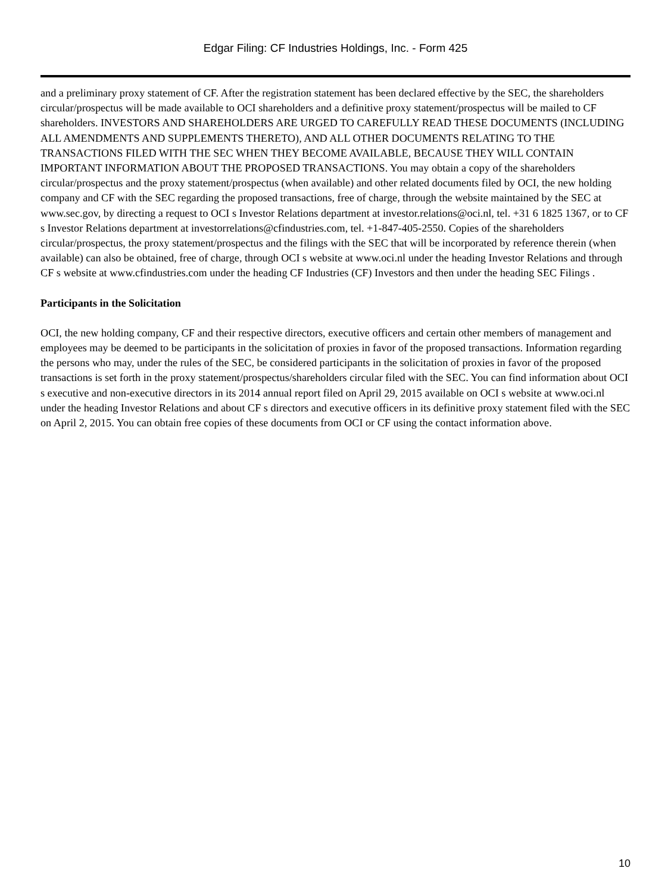Edgar Filing: CF Industries Holdings, Inc. - Form 425
and a preliminary proxy statement of CF. After the registration statement has been declared effective by the SEC, the shareholders circular/prospectus will be made available to OCI shareholders and a definitive proxy statement/prospectus will be mailed to CF shareholders. INVESTORS AND SHAREHOLDERS ARE URGED TO CAREFULLY READ THESE DOCUMENTS (INCLUDING ALL AMENDMENTS AND SUPPLEMENTS THERETO), AND ALL OTHER DOCUMENTS RELATING TO THE TRANSACTIONS FILED WITH THE SEC WHEN THEY BECOME AVAILABLE, BECAUSE THEY WILL CONTAIN IMPORTANT INFORMATION ABOUT THE PROPOSED TRANSACTIONS. You may obtain a copy of the shareholders circular/prospectus and the proxy statement/prospectus (when available) and other related documents filed by OCI, the new holding company and CF with the SEC regarding the proposed transactions, free of charge, through the website maintained by the SEC at www.sec.gov, by directing a request to OCI s Investor Relations department at investor.relations@oci.nl, tel. +31 6 1825 1367, or to CF s Investor Relations department at investorrelations@cfindustries.com, tel. +1-847-405-2550. Copies of the shareholders circular/prospectus, the proxy statement/prospectus and the filings with the SEC that will be incorporated by reference therein (when available) can also be obtained, free of charge, through OCI s website at www.oci.nl under the heading Investor Relations and through CF s website at www.cfindustries.com under the heading CF Industries (CF) Investors and then under the heading SEC Filings .
Participants in the Solicitation
OCI, the new holding company, CF and their respective directors, executive officers and certain other members of management and employees may be deemed to be participants in the solicitation of proxies in favor of the proposed transactions. Information regarding the persons who may, under the rules of the SEC, be considered participants in the solicitation of proxies in favor of the proposed transactions is set forth in the proxy statement/prospectus/shareholders circular filed with the SEC. You can find information about OCI s executive and non-executive directors in its 2014 annual report filed on April 29, 2015 available on OCI s website at www.oci.nl under the heading Investor Relations and about CF s directors and executive officers in its definitive proxy statement filed with the SEC on April 2, 2015. You can obtain free copies of these documents from OCI or CF using the contact information above.
10